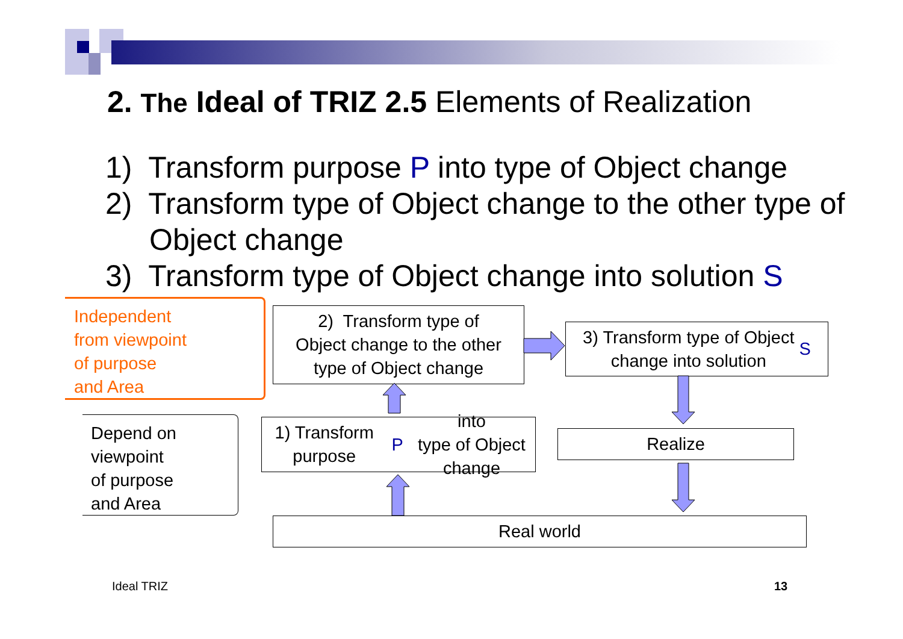2. The Ideal of TRIZ 2.5 Elements of Realization
1) Transform purpose P into type of Object change
2) Transform type of Object change to the other type of Object change
3) Transform type of Object change into solution S
Independent
from viewpoint
of purpose
and Area
Depend on
viewpoint
of purpose
and Area
2) Transform type of
Object change to the other
type of Object change
3) Transform type of Object
change into solution S
1) Transform purpose P into
type of Object change
Realize
Real world
Ideal TRIZ 13